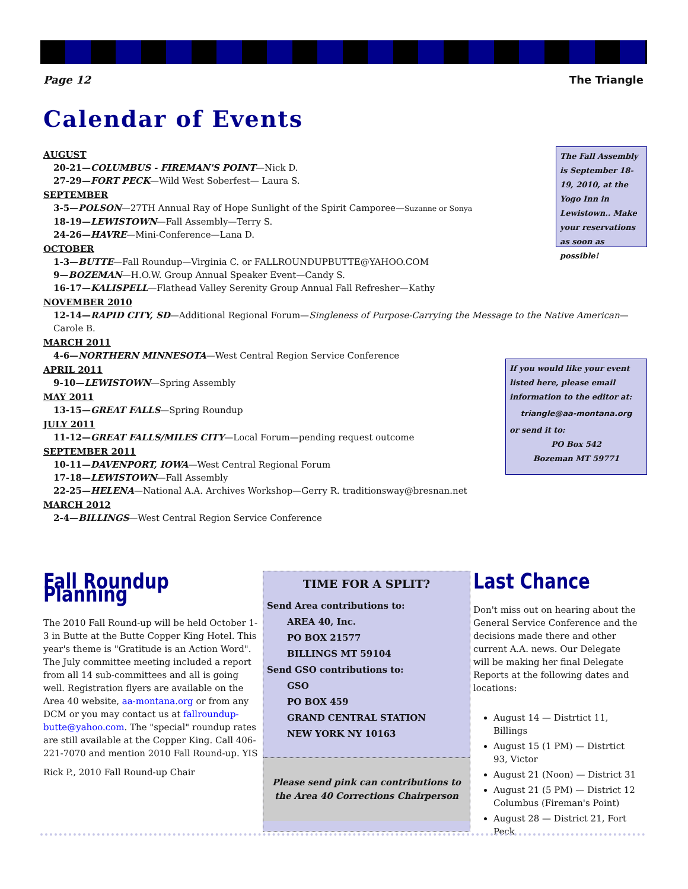Page 12 The Triangle
Calendar of Events
AUGUST
20-21—COLUMBUS - FIREMAN'S POINT—Nick D.
27-29—FORT PECK—Wild West Soberfest— Laura S.
SEPTEMBER
3-5—POLSON—27TH Annual Ray of Hope Sunlight of the Spirit Camporee—Suzanne or Sonya
18-19—LEWISTOWN—Fall Assembly—Terry S.
24-26—HAVRE—Mini-Conference—Lana D.
OCTOBER
1-3—BUTTE—Fall Roundup—Virginia C. or FALLROUNDUPBUTTE@YAHOO.COM
9—BOZEMAN—H.O.W. Group Annual Speaker Event—Candy S.
16-17—KALISPELL—Flathead Valley Serenity Group Annual Fall Refresher—Kathy
NOVEMBER 2010
12-14—RAPID CITY, SD—Additional Regional Forum—Singleness of Purpose-Carrying the Message to the Native American—Carole B.
MARCH 2011
4-6—NORTHERN MINNESOTA—West Central Region Service Conference
APRIL 2011
9-10—LEWISTOWN—Spring Assembly
MAY 2011
13-15—GREAT FALLS—Spring Roundup
JULY 2011
11-12—GREAT FALLS/MILES CITY—Local Forum—pending request outcome
SEPTEMBER 2011
10-11—DAVENPORT, IOWA—West Central Regional Forum
17-18—LEWISTOWN—Fall Assembly
22-25—HELENA—National A.A. Archives Workshop—Gerry R. traditionsway@bresnan.net
MARCH 2012
2-4—BILLINGS—West Central Region Service Conference
The Fall Assembly is September 18-19, 2010, at the Yogo Inn in Lewistown.. Make your reservations as soon as possible!
If you would like your event listed here, please email information to the editor at:
triangle@aa-montana.org
or send it to:
PO Box 542
Bozeman MT 59771
Fall Roundup Planning
The 2010 Fall Round-up will be held October 1-3 in Butte at the Butte Copper King Hotel. This year's theme is "Gratitude is an Action Word". The July committee meeting included a report from all 14 sub-committees and all is going well. Registration flyers are available on the Area 40 website, aa-montana.org or from any DCM or you may contact us at fallroundup-butte@yahoo.com. The "special" roundup rates are still available at the Copper King. Call 406-221-7070 and mention 2010 Fall Round-up. YIS
Rick P., 2010 Fall Round-up Chair
TIME FOR A SPLIT?
Send Area contributions to:
AREA 40, Inc.
PO BOX 21577
BILLINGS MT 59104
Send GSO contributions to:
GSO
PO BOX 459
GRAND CENTRAL STATION
NEW YORK NY 10163
Please send pink can contributions to the Area 40 Corrections Chairperson
Last Chance
Don't miss out on hearing about the General Service Conference and the decisions made there and other current A.A. news. Our Delegate will be making her final Delegate Reports at the following dates and locations:
August 14 — Distrtict 11, Billings
August 15 (1 PM) — Distrtict 93, Victor
August 21 (Noon) — District 31
August 21 (5 PM) — District 12 Columbus (Fireman's Point)
August 28 — District 21, Fort Peck